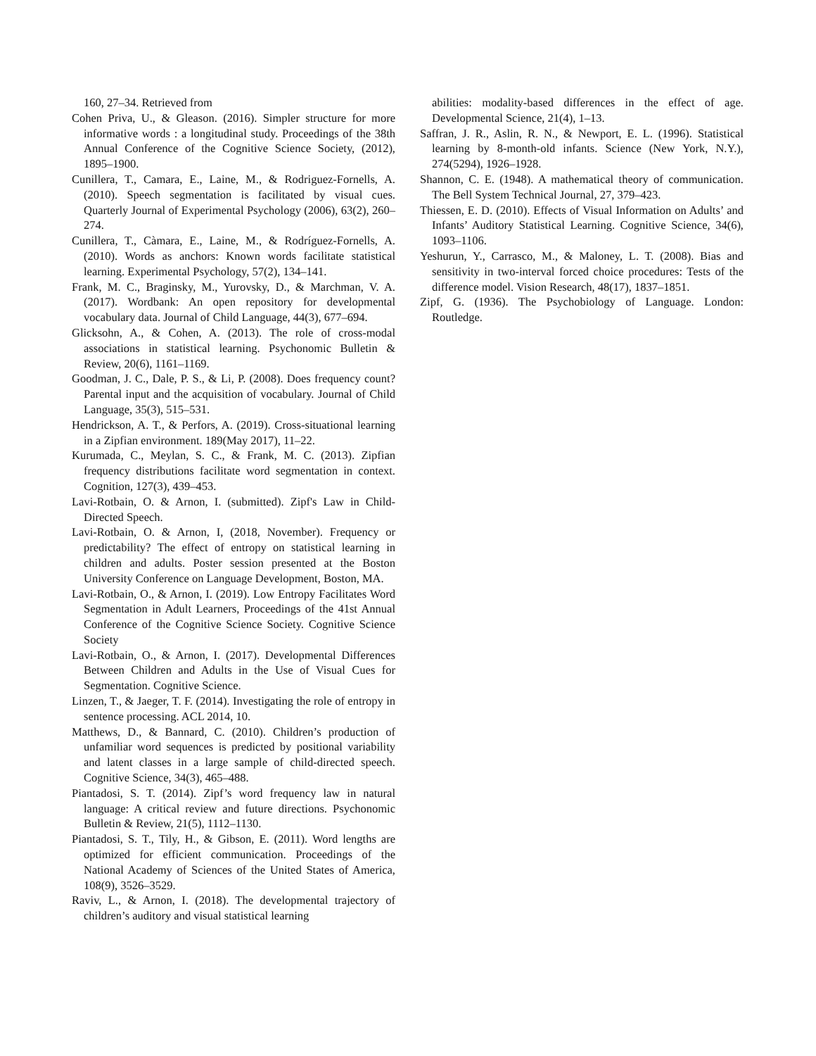160, 27–34. Retrieved from
Cohen Priva, U., & Gleason. (2016). Simpler structure for more informative words : a longitudinal study. Proceedings of the 38th Annual Conference of the Cognitive Science Society, (2012), 1895–1900.
Cunillera, T., Camara, E., Laine, M., & Rodriguez-Fornells, A. (2010). Speech segmentation is facilitated by visual cues. Quarterly Journal of Experimental Psychology (2006), 63(2), 260–274.
Cunillera, T., Càmara, E., Laine, M., & Rodríguez-Fornells, A. (2010). Words as anchors: Known words facilitate statistical learning. Experimental Psychology, 57(2), 134–141.
Frank, M. C., Braginsky, M., Yurovsky, D., & Marchman, V. A. (2017). Wordbank: An open repository for developmental vocabulary data. Journal of Child Language, 44(3), 677–694.
Glicksohn, A., & Cohen, A. (2013). The role of cross-modal associations in statistical learning. Psychonomic Bulletin & Review, 20(6), 1161–1169.
Goodman, J. C., Dale, P. S., & Li, P. (2008). Does frequency count? Parental input and the acquisition of vocabulary. Journal of Child Language, 35(3), 515–531.
Hendrickson, A. T., & Perfors, A. (2019). Cross-situational learning in a Zipfian environment. 189(May 2017), 11–22.
Kurumada, C., Meylan, S. C., & Frank, M. C. (2013). Zipfian frequency distributions facilitate word segmentation in context. Cognition, 127(3), 439–453.
Lavi-Rotbain, O. & Arnon, I. (submitted). Zipf's Law in Child-Directed Speech.
Lavi-Rotbain, O. & Arnon, I, (2018, November). Frequency or predictability? The effect of entropy on statistical learning in children and adults. Poster session presented at the Boston University Conference on Language Development, Boston, MA.
Lavi-Rotbain, O., & Arnon, I. (2019). Low Entropy Facilitates Word Segmentation in Adult Learners, Proceedings of the 41st Annual Conference of the Cognitive Science Society. Cognitive Science Society
Lavi-Rotbain, O., & Arnon, I. (2017). Developmental Differences Between Children and Adults in the Use of Visual Cues for Segmentation. Cognitive Science.
Linzen, T., & Jaeger, T. F. (2014). Investigating the role of entropy in sentence processing. ACL 2014, 10.
Matthews, D., & Bannard, C. (2010). Children’s production of unfamiliar word sequences is predicted by positional variability and latent classes in a large sample of child-directed speech. Cognitive Science, 34(3), 465–488.
Piantadosi, S. T. (2014). Zipf’s word frequency law in natural language: A critical review and future directions. Psychonomic Bulletin & Review, 21(5), 1112–1130.
Piantadosi, S. T., Tily, H., & Gibson, E. (2011). Word lengths are optimized for efficient communication. Proceedings of the National Academy of Sciences of the United States of America, 108(9), 3526–3529.
Raviv, L., & Arnon, I. (2018). The developmental trajectory of children’s auditory and visual statistical learning
abilities: modality-based differences in the effect of age. Developmental Science, 21(4), 1–13.
Saffran, J. R., Aslin, R. N., & Newport, E. L. (1996). Statistical learning by 8-month-old infants. Science (New York, N.Y.), 274(5294), 1926–1928.
Shannon, C. E. (1948). A mathematical theory of communication. The Bell System Technical Journal, 27, 379–423.
Thiessen, E. D. (2010). Effects of Visual Information on Adults’ and Infants’ Auditory Statistical Learning. Cognitive Science, 34(6), 1093–1106.
Yeshurun, Y., Carrasco, M., & Maloney, L. T. (2008). Bias and sensitivity in two-interval forced choice procedures: Tests of the difference model. Vision Research, 48(17), 1837–1851.
Zipf, G. (1936). The Psychobiology of Language. London: Routledge.